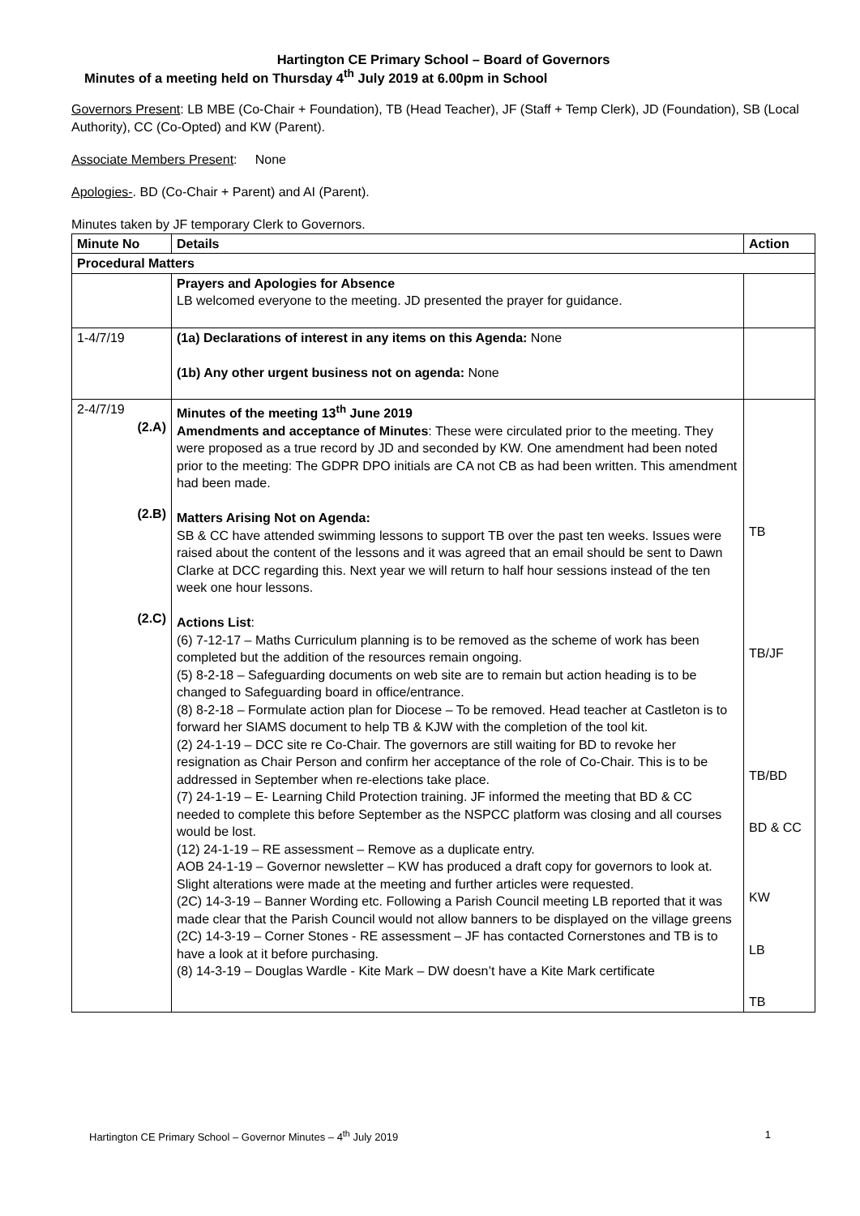Hartington CE Primary School – Board of Governors
Minutes of a meeting held on Thursday 4<sup>th</sup> July 2019 at 6.00pm in School
Governors Present: LB MBE (Co-Chair + Foundation), TB (Head Teacher), JF (Staff + Temp Clerk), JD (Foundation), SB (Local Authority), CC (Co-Opted) and KW (Parent).
Associate Members Present: None
Apologies-. BD (Co-Chair + Parent) and AI (Parent).
Minutes taken by JF temporary Clerk to Governors.
| Minute No | Details | Action |
| --- | --- | --- |
| Procedural Matters | | |
| | Prayers and Apologies for Absence LB welcomed everyone to the meeting. JD presented the prayer for guidance. | |
| 1-4/7/19 | (1a) Declarations of interest in any items on this Agenda: None (1b) Any other urgent business not on agenda: None | |
| 2-4/7/19 (2.A) (2.B) (2.C) | Minutes of the meeting 13<sup>th</sup> June 2019 Amendments and acceptance of Minutes : These were circulated prior to the meeting. They were proposed as a true record by JD and seconded by KW. One amendment had been noted prior to the meeting: The GDPR DPO initials are CA not CB as had been written. This amendment had been made. Matters Arising Not on Agenda: SB & CC have attended swimming lessons to support TB over the past ten weeks. Issues were raised about the content of the lessons and it was agreed that an email should be sent to Dawn Clarke at DCC regarding this. Next year we will return to half hour sessions instead of the ten week one hour lessons. Actions List : (6) 7-12-17 – Maths Curriculum planning is to be removed as the scheme of work has been completed but the addition of the resources remain ongoing. (5) 8-2-18 – Safeguarding documents on web site are to remain but action heading is to be changed to Safeguarding board in office/entrance. (8) 8-2-18 – Formulate action plan for Diocese – To be removed. Head teacher at Castleton is to forward her SIAMS document to help TB & KJW with the completion of the tool kit. (2) 24-1-19 – DCC site re Co-Chair. The governors are still waiting for BD to revoke her resignation as Chair Person and confirm her acceptance of the role of Co-Chair. This is to be addressed in September when re-elections take place. (7) 24-1-19 – E- Learning Child Protection training. JF informed the meeting that BD & CC needed to complete this before September as the NSPCC platform was closing and all courses would be lost. (12) 24-1-19 – RE assessment – Remove as a duplicate entry. AOB 24-1-19 – Governor newsletter – KW has produced a draft copy for governors to look at. Slight alterations were made at the meeting and further articles were requested. (2C) 14-3-19 – Banner Wording etc. Following a Parish Council meeting LB reported that it was made clear that the Parish Council would not allow banners to be displayed on the village greens (2C) 14-3-19 – Corner Stones - RE assessment – JF has contacted Cornerstones and TB is to have a look at it before purchasing. (8) 14-3-19 – Douglas Wardle - Kite Mark – DW doesn’t have a Kite Mark certificate | TB TB/JF TB/BD BD & CC KW LB TB |
Hartington CE Primary School – Governor Minutes – 4<sup>th</sup> July 2019 1